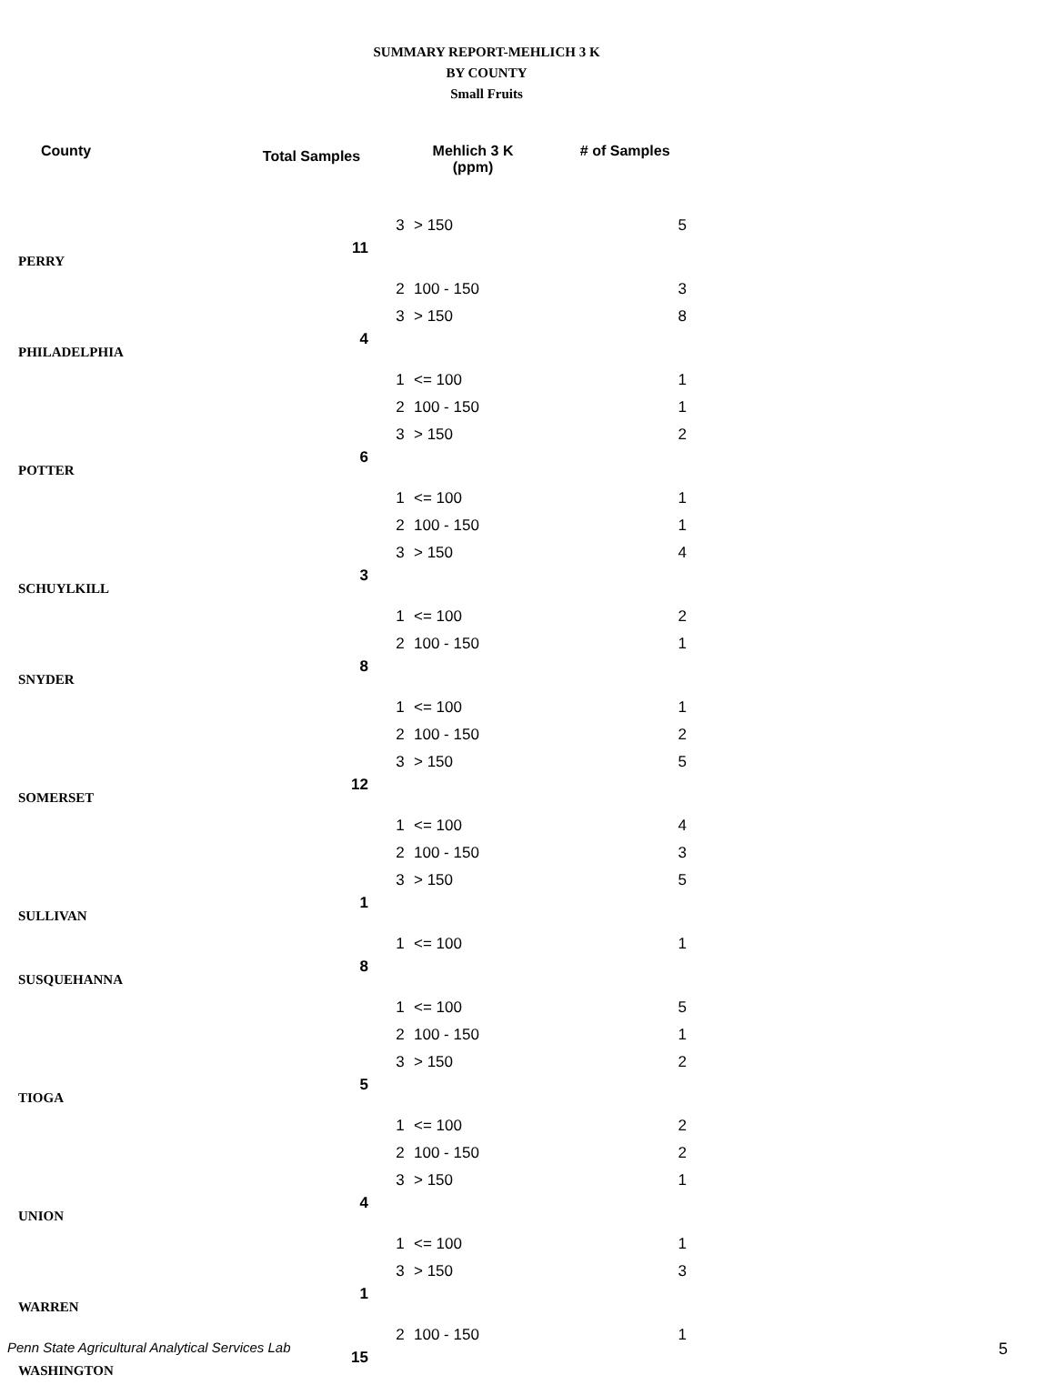SUMMARY REPORT-MEHLICH 3 K
BY COUNTY
Small Fruits
| County | Total Samples | Mehlich 3 K (ppm) | | # of Samples |
| --- | --- | --- | --- | --- |
| | | 3 | > 150 | 5 |
| PERRY | 11 | | | |
| | | 2 | 100 - 150 | 3 |
| | | 3 | > 150 | 8 |
| PHILADELPHIA | 4 | | | |
| | | 1 | <= 100 | 1 |
| | | 2 | 100 - 150 | 1 |
| | | 3 | > 150 | 2 |
| POTTER | 6 | | | |
| | | 1 | <= 100 | 1 |
| | | 2 | 100 - 150 | 1 |
| | | 3 | > 150 | 4 |
| SCHUYLKILL | 3 | | | |
| | | 1 | <= 100 | 2 |
| | | 2 | 100 - 150 | 1 |
| SNYDER | 8 | | | |
| | | 1 | <= 100 | 1 |
| | | 2 | 100 - 150 | 2 |
| | | 3 | > 150 | 5 |
| SOMERSET | 12 | | | |
| | | 1 | <= 100 | 4 |
| | | 2 | 100 - 150 | 3 |
| | | 3 | > 150 | 5 |
| SULLIVAN | 1 | | | |
| | | 1 | <= 100 | 1 |
| SUSQUEHANNA | 8 | | | |
| | | 1 | <= 100 | 5 |
| | | 2 | 100 - 150 | 1 |
| | | 3 | > 150 | 2 |
| TIOGA | 5 | | | |
| | | 1 | <= 100 | 2 |
| | | 2 | 100 - 150 | 2 |
| | | 3 | > 150 | 1 |
| UNION | 4 | | | |
| | | 1 | <= 100 | 1 |
| | | 3 | > 150 | 3 |
| WARREN | 1 | | | |
| | | 2 | 100 - 150 | 1 |
| WASHINGTON | 15 | | | |
Penn State Agricultural Analytical Services Lab
5